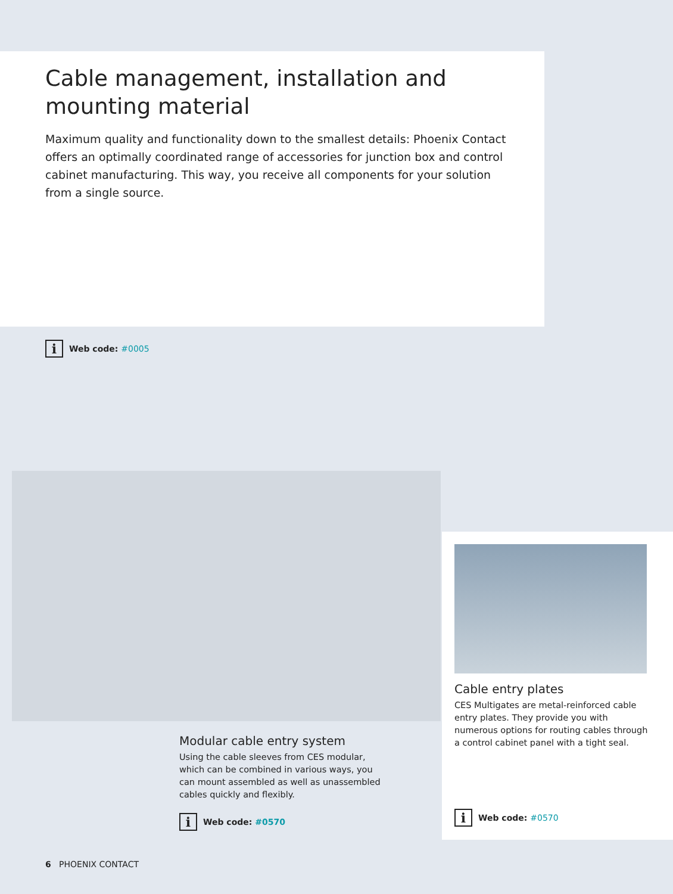Cable management, installation and mounting material
Maximum quality and functionality down to the smallest details: Phoenix Contact offers an optimally coordinated range of accessories for junction box and control cabinet manufacturing. This way, you receive all components for your solution from a single source.
i Web code: #0005
Modular cable entry system
Using the cable sleeves from CES modular, which can be combined in various ways, you can mount assembled as well as unassembled cables quickly and flexibly.
i Web code: #0570
Cable entry plates
CES Multigates are metal-reinforced cable entry plates. They provide you with numerous options for routing cables through a control cabinet panel with a tight seal.
i Web code: #0570
6 PHOENIX CONTACT